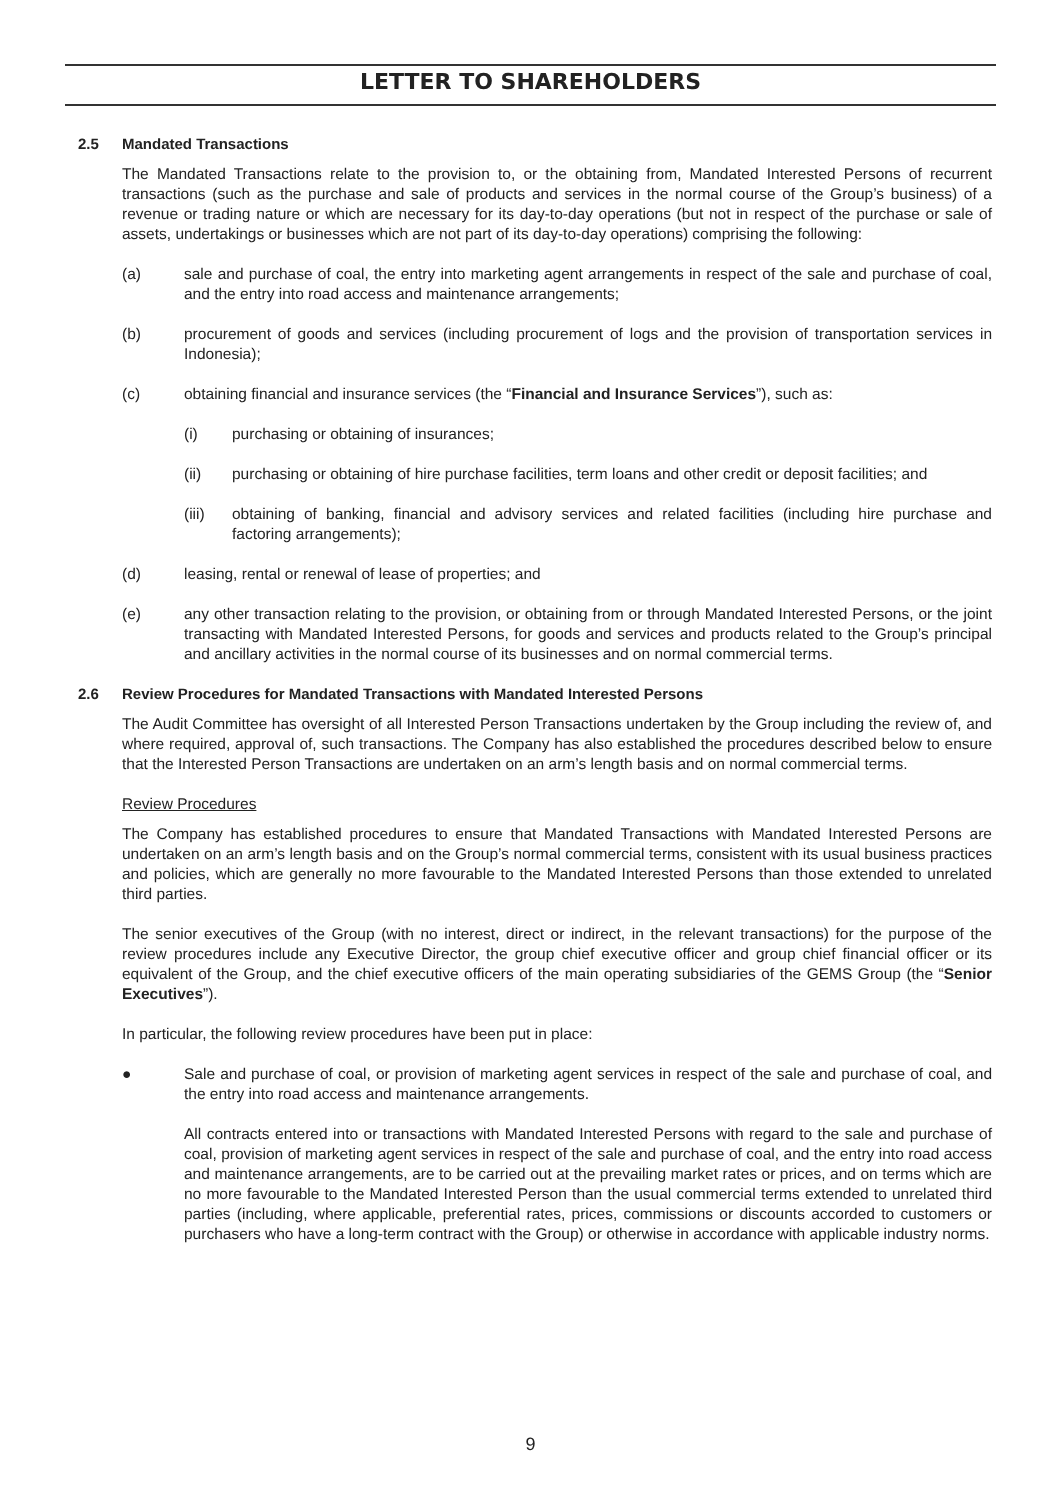LETTER TO SHAREHOLDERS
2.5 Mandated Transactions
The Mandated Transactions relate to the provision to, or the obtaining from, Mandated Interested Persons of recurrent transactions (such as the purchase and sale of products and services in the normal course of the Group’s business) of a revenue or trading nature or which are necessary for its day-to-day operations (but not in respect of the purchase or sale of assets, undertakings or businesses which are not part of its day-to-day operations) comprising the following:
(a) sale and purchase of coal, the entry into marketing agent arrangements in respect of the sale and purchase of coal, and the entry into road access and maintenance arrangements;
(b) procurement of goods and services (including procurement of logs and the provision of transportation services in Indonesia);
(c) obtaining financial and insurance services (the “Financial and Insurance Services”), such as:
(i) purchasing or obtaining of insurances;
(ii) purchasing or obtaining of hire purchase facilities, term loans and other credit or deposit facilities; and
(iii) obtaining of banking, financial and advisory services and related facilities (including hire purchase and factoring arrangements);
(d) leasing, rental or renewal of lease of properties; and
(e) any other transaction relating to the provision, or obtaining from or through Mandated Interested Persons, or the joint transacting with Mandated Interested Persons, for goods and services and products related to the Group’s principal and ancillary activities in the normal course of its businesses and on normal commercial terms.
2.6 Review Procedures for Mandated Transactions with Mandated Interested Persons
The Audit Committee has oversight of all Interested Person Transactions undertaken by the Group including the review of, and where required, approval of, such transactions. The Company has also established the procedures described below to ensure that the Interested Person Transactions are undertaken on an arm’s length basis and on normal commercial terms.
Review Procedures
The Company has established procedures to ensure that Mandated Transactions with Mandated Interested Persons are undertaken on an arm’s length basis and on the Group’s normal commercial terms, consistent with its usual business practices and policies, which are generally no more favourable to the Mandated Interested Persons than those extended to unrelated third parties.
The senior executives of the Group (with no interest, direct or indirect, in the relevant transactions) for the purpose of the review procedures include any Executive Director, the group chief executive officer and group chief financial officer or its equivalent of the Group, and the chief executive officers of the main operating subsidiaries of the GEMS Group (the “Senior Executives”).
In particular, the following review procedures have been put in place:
● Sale and purchase of coal, or provision of marketing agent services in respect of the sale and purchase of coal, and the entry into road access and maintenance arrangements.
All contracts entered into or transactions with Mandated Interested Persons with regard to the sale and purchase of coal, provision of marketing agent services in respect of the sale and purchase of coal, and the entry into road access and maintenance arrangements, are to be carried out at the prevailing market rates or prices, and on terms which are no more favourable to the Mandated Interested Person than the usual commercial terms extended to unrelated third parties (including, where applicable, preferential rates, prices, commissions or discounts accorded to customers or purchasers who have a long-term contract with the Group) or otherwise in accordance with applicable industry norms.
9